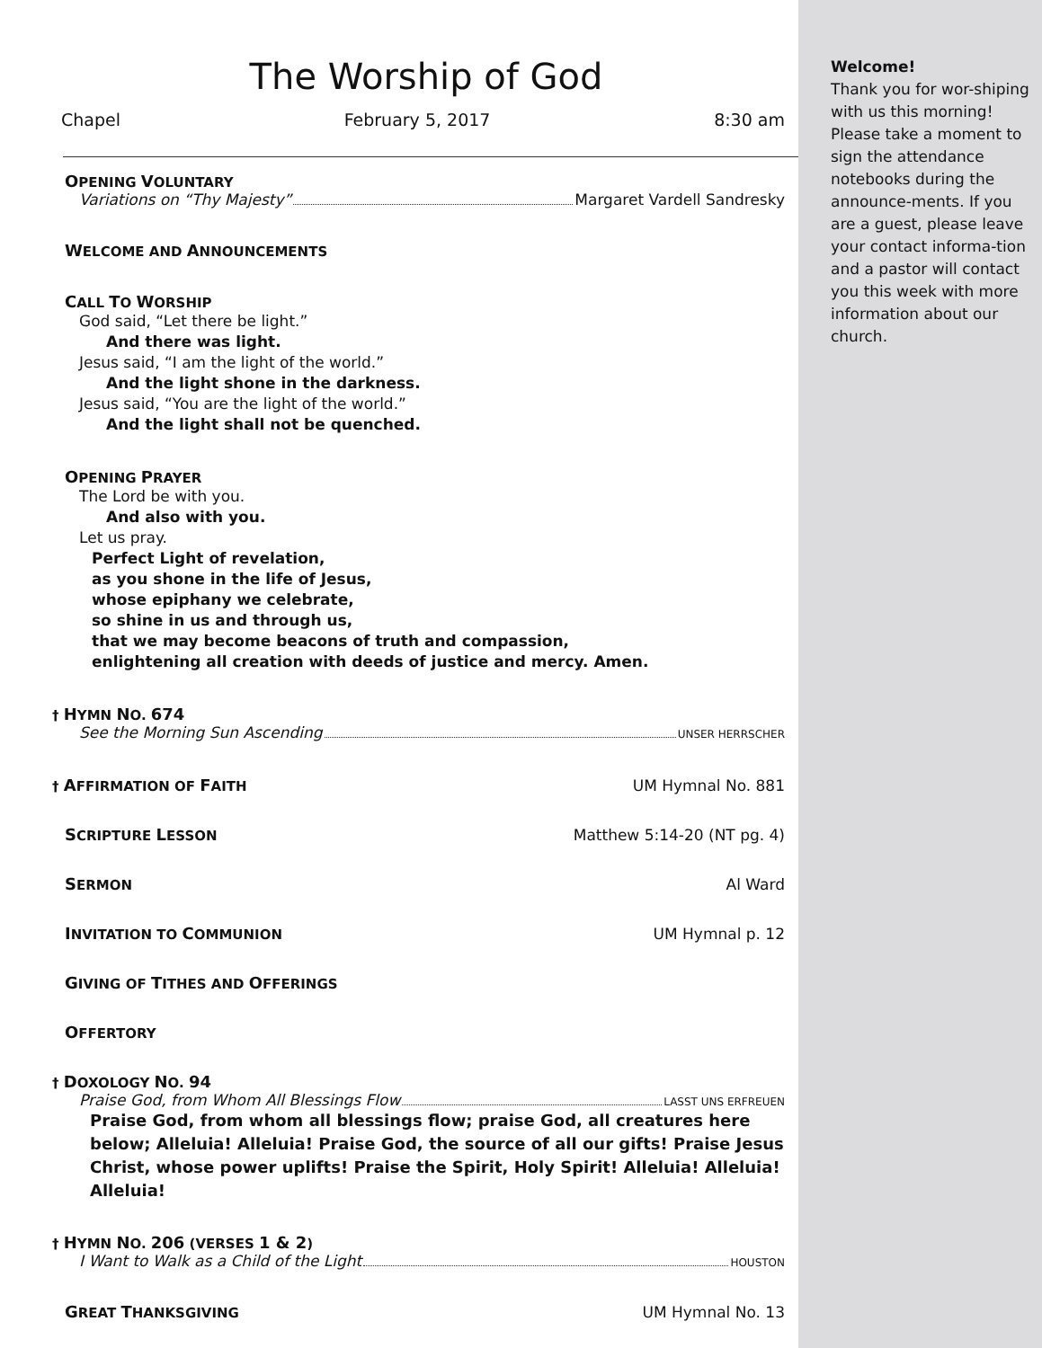The Worship of God
Chapel February 5, 2017 8:30 am
OPENING VOLUNTARY
Variations on “Thy Majesty” Margaret Vardell Sandresky
WELCOME AND ANNOUNCEMENTS
CALL TO WORSHIP
God said, “Let there be light.”
And there was light.
Jesus said, “I am the light of the world.”
And the light shone in the darkness.
Jesus said, “You are the light of the world.”
And the light shall not be quenched.
OPENING PRAYER
The Lord be with you.
And also with you.
Let us pray.
Perfect Light of revelation,
as you shone in the life of Jesus,
whose epiphany we celebrate,
so shine in us and through us,
that we may become beacons of truth and compassion,
enlightening all creation with deeds of justice and mercy. Amen.
† HYMN NO. 674
See the Morning Sun Ascending UNSER HERRSCHER
† AFFIRMATION OF FAITH UM Hymnal No. 881
SCRIPTURE LESSON Matthew 5:14-20 (NT pg. 4)
SERMON Al Ward
INVITATION TO COMMUNION UM Hymnal p. 12
GIVING OF TITHES AND OFFERINGS
OFFERTORY
† DOXOLOGY NO. 94
Praise God, from Whom All Blessings Flow LASST UNS ERFREUEN
Praise God, from whom all blessings flow; praise God, all creatures here below; Alleluia! Alleluia! Praise God, the source of all our gifts! Praise Jesus Christ, whose power uplifts! Praise the Spirit, Holy Spirit! Alleluia! Alleluia! Alleluia!
† HYMN NO. 206 (VERSES 1 & 2)
I Want to Walk as a Child of the Light HOUSTON
GREAT THANKSGIVING UM Hymnal No. 13
Welcome!
Thank you for wor-shiping with us this morning! Please take a moment to sign the attendance notebooks during the announce-ments. If you are a guest, please leave your contact informa-tion and a pastor will contact you this week with more information about our church.